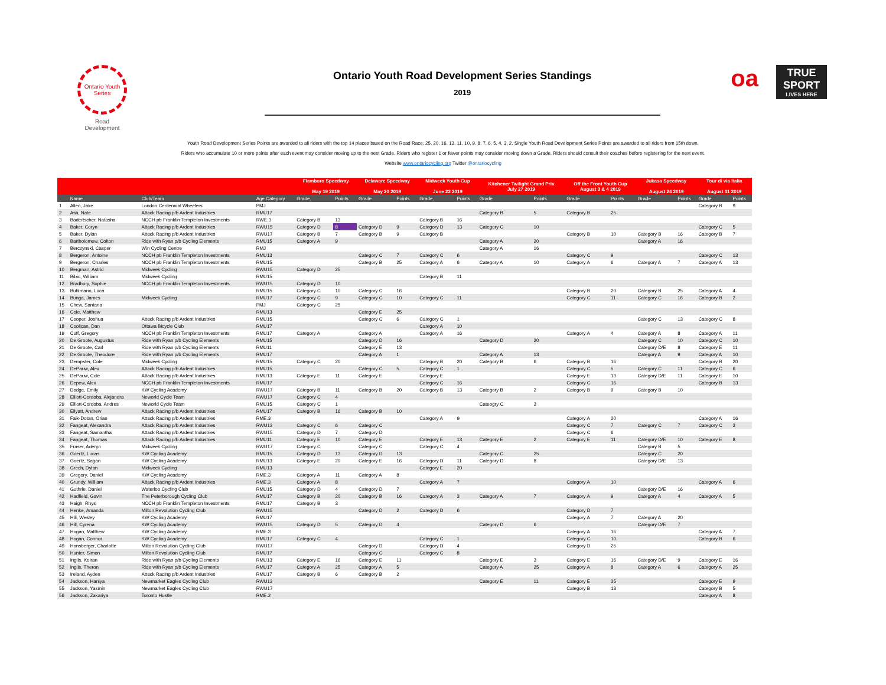Ontario Youth Series
Road
Development
Ontario Youth Road Development Series Standings
2019
oa
TRUE SPORT
LIVES HERE
Youth Road Development Series Points are awarded to all riders with the top 14 places based on the Road Race; 25, 20, 16, 13, 11, 10, 9, 8, 7, 6, 5, 4, 3, 2. Single Youth Road Development Series Points are awarded to all riders from 15th down.
Riders who accumulate 10 or more points after each event may consider moving up to the next Grade. Riders who register 1 or fewer points may consider moving down a Grade. Riders should consult their coaches before registering for the next event.
Website www.ontariocycling.org Twitter @ontariocycling
| | | | | Flamboro Speedway May 19 2019 | | Delaware Speedway May 20 2019 | | Midweek Youth Cup June 22 2019 | | Kitchener Twilight Grand Prix July 27 2019 | | Off the Front Youth Cup August 3 & 4 2019 | | Jukasa Speedway August 24 2019 | | Tour di via Italia August 31 2019 | |
| --- | --- | --- | --- | --- | --- | --- | --- | --- | --- | --- | --- | --- | --- | --- | --- | --- | --- |
| | Name | Club/Team | Age Category | Grade | Points | Grade | Points | Grade | Points | Grade | Points | Grade | Points | Grade | Points | Grade | Points |
| 1 | Allen, Jake | London Centennial Wheelers | PMJ | | | | | | | | | | | | | Category B | 9 |
| 2 | Ash, Nate | Attack Racing p/b Ardent Industries | RMU17 | | | | | | | Category B | 5 | Category B | 25 | | | | |
| 3 | Badertscher, Natasha | NCCH pb Franklin Templeton Investments | RWE.3 | Category B | 13 | | | Category B | 16 | | | | | | | | |
| 4 | Baker, Coryn | Attack Racing p/b Ardent Industries | RWU15 | Category D | 8 | Category D | 9 | Category D | 13 | Category C | 10 | | | | | Category C | 5 |
| 5 | Baker, Dylan | Attack Racing p/b Ardent Industries | RWU17 | Category B | 7 | Category B | 9 | Category B | | | | Category B | 10 | Category B | 16 | Category B | 7 |
| 6 | Bartholomew, Colton | Ride with Ryan p/b Cycling Elements | RMU15 | Category A | 9 | | | | | Category A | 20 | | | Category A | 16 | | |
| 7 | Berczynski, Casper | Win Cycling Centre | RMJ | | | | | | | Category A | 16 | | | | | | |
| 8 | Bergeron, Antoine | NCCH pb Franklin Templeton Investments | RMU13 | | | Category C | 7 | Category C | 6 | | | Category C | 9 | | | Category C | 13 |
| 9 | Bergeron, Charles | NCCH pb Franklin Templeton Investments | RMU15 | | | Category B | 25 | Category A | 6 | Category A | 10 | Category A | 6 | Category A | 7 | Category A | 13 |
| 10 | Bergman, Astrid | Midweek Cycling | RWU15 | Category D | 25 | | | | | | | | | | | | |
| 11 | Bibic, William | Midweek Cycling | RMU15 | | | | | Category B | 11 | | | | | | | | |
| 12 | Bradbury, Sophie | NCCH pb Franklin Templeton Investments | RWU15 | Category D | 10 | | | | | | | | | | | | |
| 13 | Buhlmann, Luca | | RMU15 | Category C | 10 | Category C | 16 | | | | | Category B | 20 | Category B | 25 | Category A | 4 |
| 14 | Bunga, James | Midweek Cycling | RMU17 | Category C | 9 | Category C | 10 | Category C | 11 | | | Category C | 11 | Category C | 16 | Category B | 2 |
| 15 | Chew, Santana | | PMJ | Category C | 25 | | | | | | | | | | | | |
| 16 | Cole, Matthew | | RMU13 | | | Category E | 25 | | | | | | | | | | |
| 17 | Cooper, Joshua | Attack Racing p/b Ardent Industries | RMU15 | | | Category C | 6 | Category C | 1 | | | | | Category C | 13 | Category C | 8 |
| 18 | Coolican, Dan | Ottawa Bicycle Club | RMU17 | | | | | Category A | 10 | | | | | | | | |
| 19 | Cuff, Gregory | NCCH pb Franklin Templeton Investments | RMU17 | Category A | | Category A | | Category A | 16 | | | Category A | 4 | Category A | 8 | Category A | 11 |
| 20 | De Groote, Augustus | Ride with Ryan p/b Cycling Elements | RMU15 | | | Category D | 16 | | | Category D | 20 | | | Category C | 10 | Category C | 10 |
| 21 | De Groote, Carl | Ride with Ryan p/b Cycling Elements | RMU11 | | | Category E | 13 | | | | | | | Category D/E | 8 | Category E | 11 |
| 22 | De Groote, Theodore | Ride with Ryan p/b Cycling Elements | RMU17 | | | Category A | 1 | | | Category A | 13 | | | Category A | 9 | Category A | 10 |
| 23 | Dempster, Cole | Midweek Cycling | RMU15 | Category C | 20 | | | Category B | 20 | Category B | 6 | Category B | 16 | | | Category B | 20 |
| 24 | DePauw, Alex | Attack Racing p/b Ardent Industries | RMU15 | | | Category C | 5 | Category C | 1 | | | Category C | 5 | Category C | 11 | Category C | 6 |
| 25 | DePauw, Cole | Attack Racing p/b Ardent Industries | RMU13 | Category E | 11 | Category E | | Category E | | | | Category E | 13 | Category D/E | 11 | Category E | 10 |
| 26 | Depew, Alex | NCCH pb Franklin Templeton Investments | RMU17 | | | | | Category C | 16 | | | Category C | 16 | | | Category B | 13 |
| 27 | Dodge, Emily | KW Cycling Academy | RWU17 | Category B | 11 | Category B | 20 | Category B | 13 | Category B | 2 | Category B | 9 | Category B | 10 | | |
| 28 | Elliott-Cordoba, Alejandra | Neworld Cycle Team | RWU17 | Category C | 4 | | | | | | | | | | | | |
| 29 | Elliott-Cordoba, Andres | Neworld Cycle Team | RMU15 | Category C | 1 | | | | | Cateogry C | 3 | | | | | | |
| 30 | Ellyatt, Andrew | Attack Racing p/b Ardent Industries | RMU17 | Category B | 16 | Category B | 10 | | | | | | | | | | |
| 31 | Falk-Dotan, Orian | Attack Racing p/b Ardent Industries | RME.3 | | | | | Category A | 9 | | | Category A | 20 | | | Category A | 16 |
| 32 | Fangeat, Alexandra | Attack Racing p/b Ardent Industries | RWU13 | Category C | 6 | Category C | | | | | | Category C | 7 | Category C | 7 | Category C | 3 |
| 33 | Fangeat, Samantha | Attack Racing p/b Ardent Industries | RWU15 | Category D | 7 | Category D | | | | | | Category C | 6 | | | | |
| 34 | Fangeat, Thomas | Attack Racing p/b Ardent Industries | RMU11 | Category E | 10 | Category E | | Category E | 13 | Category E | 2 | Category E | 11 | Category D/E | 10 | Category E | 8 |
| 35 | Fraser, Aderyn | Midweek Cycling | RWU17 | Category C | | Category C | | Category C | 4 | | | | | Category B | 5 | | |
| 36 | Goertz, Lucas | KW Cycling Academy | RMU15 | Category D | 13 | Category D | 13 | | | Category C | 25 | | | Category C | 20 | | |
| 37 | Goertz, Sagan | KW Cycling Academy | RMU13 | Category E | 20 | Category E | 16 | Category D | 11 | Category D | 8 | | | Category D/E | 13 | | |
| 38 | Grech, Dylan | Midweek Cycling | RMU13 | | | | | Category E | 20 | | | | | | | | |
| 39 | Gregory, Daniel | KW Cycling Academy | RME.3 | Category A | 11 | Category A | 8 | | | | | | | | | | |
| 40 | Grundy, William | Attack Racing p/b Ardent Industries | RME.3 | Category A | 8 | | | Category A | 7 | | | Category A | 10 | | | Category A | 6 |
| 41 | Guthrie, Daniel | Waterloo Cycling Club | RMU15 | Category D | 4 | Category D | 7 | | | | | | | Category D/E | 16 | | |
| 42 | Hadfield, Gavin | The Peterborough Cycling Club | RMU17 | Category B | 20 | Category B | 16 | Category A | 3 | Category A | 7 | Category A | 9 | Category A | 4 | Category A | 5 |
| 43 | Haigh, Rhys | NCCH pb Franklin Templeton Investments | RMU17 | Category B | 3 | | | | | | | | | | | | |
| 44 | Henke, Amanda | Milton Revolution Cycling Club | RWU15 | | | Category D | 2 | Category D | 6 | | | Category D | 7 | | | | |
| 45 | Hill, Wesley | KW Cycling Academy | RMU17 | | | | | | | | | Category A | 7 | Category A | 20 | | |
| 46 | Hill, Cyrena | KW Cycling Academy | RWU15 | Category D | 5 | Category D | 4 | | | Category D | 6 | | | Category D/E | 7 | | |
| 47 | Hogan, Matthew | KW Cycling Academy | RME.3 | | | | | | | | | Category A | 16 | | | Category A | 7 |
| 48 | Hogan, Connor | KW Cycling Academy | RMU17 | Category C | 4 | | | Category C | 1 | | | Category C | 10 | | | Category B | 6 |
| 49 | Honsberger, Charlotte | Milton Revolution Cycling Club | RWU17 | | | Category D | | Category D | 4 | | | Category D | 25 | | | | |
| 50 | Hunter, Simon | Milton Revolution Cycling Club | RMU17 | | | Category C | | Category C | 8 | | | | | | | | |
| 51 | Inglis, Keiran | Ride with Ryan p/b Cycling Elements | RMU13 | Category E | 16 | Category E | 11 | | | Category E | 3 | Category E | 16 | Category D/E | 9 | Category E | 16 |
| 52 | Inglis, Theron | Ride with Ryan p/b Cycling Elements | RMU17 | Category A | 25 | Category A | 5 | | | Category A | 25 | Category A | 8 | Category A | 6 | Category A | 25 |
| 53 | Ireland, Ayden | Attack Racing p/b Ardent Industries | RMU17 | Category B | 6 | Category B | 2 | | | | | | | | | | |
| 54 | Jackson, Haniya | Newmarket Eagles Cycling Club | RWU13 | | | | | | | Category E | 11 | Category E | 25 | | | Category E | 9 |
| 55 | Jackson, Yasmin | Newmarket Eagles Cycling Club | RWU17 | | | | | | | | | Category B | 13 | | | Category B | 5 |
| 56 | Jackson, Zakariya | Toronto Hustle | RME.2 | | | | | | | | | | | | | Category A | 8 |